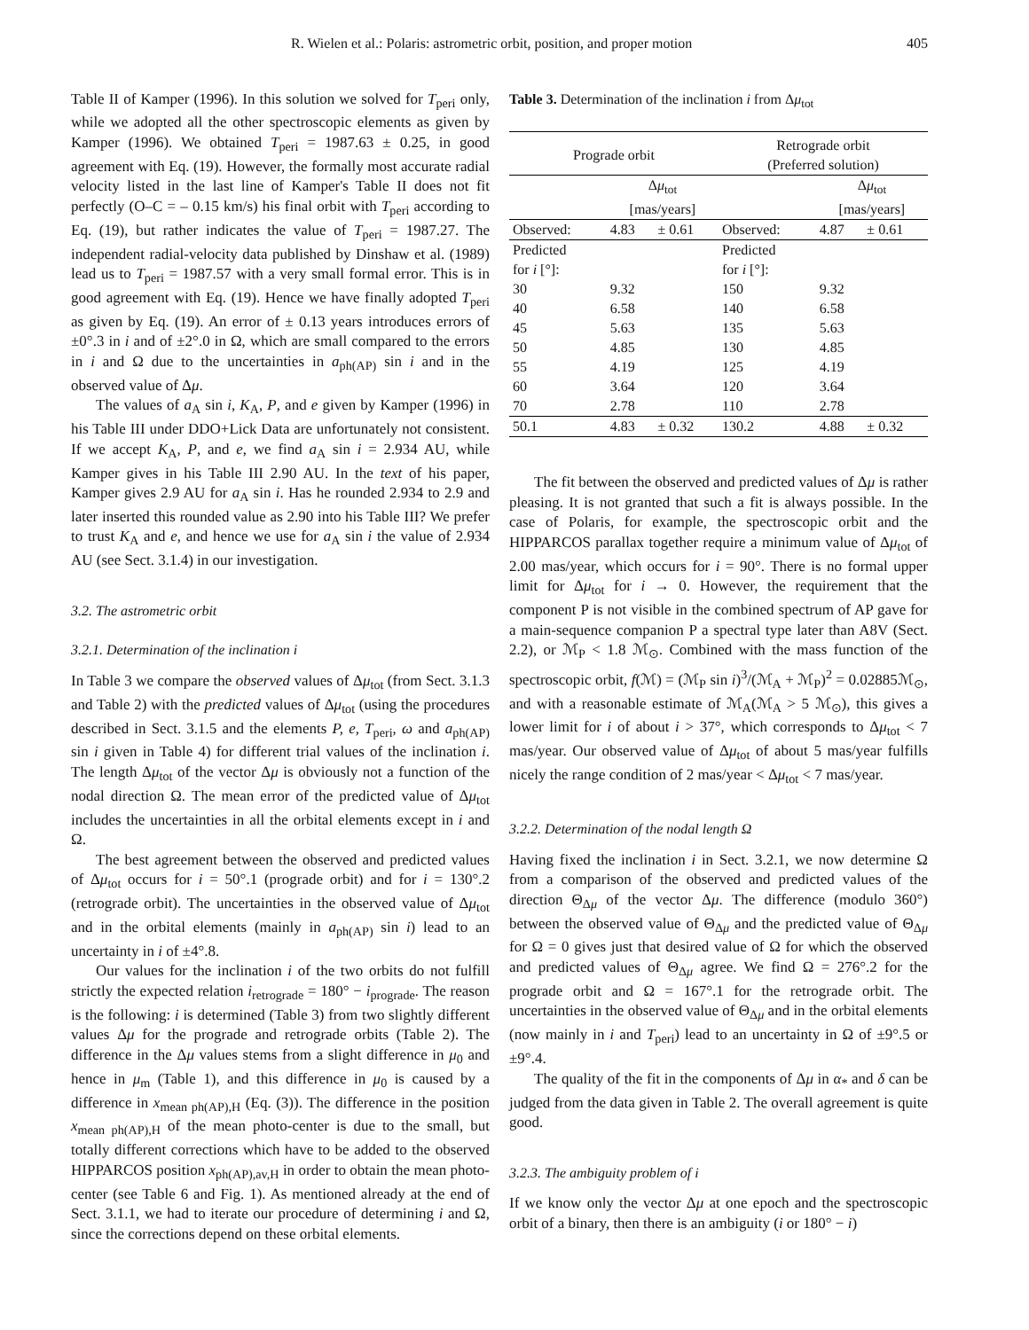R. Wielen et al.: Polaris: astrometric orbit, position, and proper motion 405
Table II of Kamper (1996). In this solution we solved for T<sub>peri</sub> only, while we adopted all the other spectroscopic elements as given by Kamper (1996). We obtained T<sub>peri</sub> = 1987.63 ± 0.25, in good agreement with Eq. (19). However, the formally most accurate radial velocity listed in the last line of Kamper's Table II does not fit perfectly (O–C = – 0.15 km/s) his final orbit with T<sub>peri</sub> according to Eq. (19), but rather indicates the value of T<sub>peri</sub> = 1987.27. The independent radial-velocity data published by Dinshaw et al. (1989) lead us to T<sub>peri</sub> = 1987.57 with a very small formal error. This is in good agreement with Eq. (19). Hence we have finally adopted T<sub>peri</sub> as given by Eq. (19). An error of ± 0.13 years introduces errors of ±0°.3 in i and of ±2°.0 in Ω, which are small compared to the errors in i and Ω due to the uncertainties in a<sub>ph(AP)</sub> sin i and in the observed value of Δμ.
The values of a<sub>A</sub> sin i, K<sub>A</sub>, P, and e given by Kamper (1996) in his Table III under DDO+Lick Data are unfortunately not consistent. If we accept K<sub>A</sub>, P, and e, we find a<sub>A</sub> sin i = 2.934 AU, while Kamper gives in his Table III 2.90 AU. In the text of his paper, Kamper gives 2.9 AU for a<sub>A</sub> sin i. Has he rounded 2.934 to 2.9 and later inserted this rounded value as 2.90 into his Table III? We prefer to trust K<sub>A</sub> and e, and hence we use for a<sub>A</sub> sin i the value of 2.934 AU (see Sect. 3.1.4) in our investigation.
3.2. The astrometric orbit
3.2.1. Determination of the inclination i
In Table 3 we compare the observed values of Δμ<sub>tot</sub> (from Sect. 3.1.3 and Table 2) with the predicted values of Δμ<sub>tot</sub> (using the procedures described in Sect. 3.1.5 and the elements P, e, T<sub>peri</sub>, ω and a<sub>ph(AP)</sub> sin i given in Table 4) for different trial values of the inclination i. The length Δμ<sub>tot</sub> of the vector Δμ is obviously not a function of the nodal direction Ω. The mean error of the predicted value of Δμ<sub>tot</sub> includes the uncertainties in all the orbital elements except in i and Ω.
The best agreement between the observed and predicted values of Δμ<sub>tot</sub> occurs for i = 50°.1 (prograde orbit) and for i = 130°.2 (retrograde orbit). The uncertainties in the observed value of Δμ<sub>tot</sub> and in the orbital elements (mainly in a<sub>ph(AP)</sub> sin i) lead to an uncertainty in i of ±4°.8.
Our values for the inclination i of the two orbits do not fulfill strictly the expected relation i<sub>retrograde</sub> = 180° − i<sub>prograde</sub>. The reason is the following: i is determined (Table 3) from two slightly different values Δμ for the prograde and retrograde orbits (Table 2). The difference in the Δμ values stems from a slight difference in μ<sub>0</sub> and hence in μ<sub>m</sub> (Table 1), and this difference in μ<sub>0</sub> is caused by a difference in x<sub>mean ph(AP),H</sub> (Eq. (3)). The difference in the position x<sub>mean ph(AP),H</sub> of the mean photo-center is due to the small, but totally different corrections which have to be added to the observed HIPPARCOS position x<sub>ph(AP),av,H</sub> in order to obtain the mean photo-center (see Table 6 and Fig. 1). As mentioned already at the end of Sect. 3.1.1, we had to iterate our procedure of determining i and Ω, since the corrections depend on these orbital elements.
Table 3. Determination of the inclination i from Δμ<sub>tot</sub>
| Prograde orbit | | | Retrograde orbit (Preferred solution) | | |
| --- | --- | --- | --- | --- | --- |
| | Δ μ<sub>tot</sub> [mas/years] | | | Δ μ<sub>tot</sub> [mas/years] | |
| Observed: | 4.83 | ± 0.61 | Observed: | 4.87 | ± 0.61 |
| Predicted | | | Predicted | | |
| for i [°]: | | | for i [°]: | | |
| 30 | 9.32 | | 150 | 9.32 | |
| 40 | 6.58 | | 140 | 6.58 | |
| 45 | 5.63 | | 135 | 5.63 | |
| 50 | 4.85 | | 130 | 4.85 | |
| 55 | 4.19 | | 125 | 4.19 | |
| 60 | 3.64 | | 120 | 3.64 | |
| 70 | 2.78 | | 110 | 2.78 | |
| 50.1 | 4.83 | ± 0.32 | 130.2 | 4.88 | ± 0.32 |
The fit between the observed and predicted values of Δμ is rather pleasing. It is not granted that such a fit is always possible. In the case of Polaris, for example, the spectroscopic orbit and the HIPPARCOS parallax together require a minimum value of Δμ<sub>tot</sub> of 2.00 mas/year, which occurs for i = 90°. There is no formal upper limit for Δμ<sub>tot</sub> for i → 0. However, the requirement that the component P is not visible in the combined spectrum of AP gave for a main-sequence companion P a spectral type later than A8V (Sect. 2.2), or ℳ<sub>P</sub> < 1.8 ℳ<sub>⊙</sub>. Combined with the mass function of the spectroscopic orbit, f(ℳ) = (ℳ<sub>P</sub> sin i)<sup>3</sup>/(ℳ<sub>A</sub> + ℳ<sub>P</sub>)<sup>2</sup> = 0.02885ℳ<sub>⊙</sub>, and with a reasonable estimate of ℳ<sub>A</sub>(ℳ<sub>A</sub> > 5 ℳ<sub>⊙</sub>), this gives a lower limit for i of about i > 37°, which corresponds to Δμ<sub>tot</sub> < 7 mas/year. Our observed value of Δμ<sub>tot</sub> of about 5 mas/year fulfills nicely the range condition of 2 mas/year < Δμ<sub>tot</sub> < 7 mas/year.
3.2.2. Determination of the nodal length Ω
Having fixed the inclination i in Sect. 3.2.1, we now determine Ω from a comparison of the observed and predicted values of the direction Θ<sub>Δμ</sub> of the vector Δμ. The difference (modulo 360°) between the observed value of Θ<sub>Δμ</sub> and the predicted value of Θ<sub>Δμ</sub> for Ω = 0 gives just that desired value of Ω for which the observed and predicted values of Θ<sub>Δμ</sub> agree. We find Ω = 276°.2 for the prograde orbit and Ω = 167°.1 for the retrograde orbit. The uncertainties in the observed value of Θ<sub>Δμ</sub> and in the orbital elements (now mainly in i and T<sub>peri</sub>) lead to an uncertainty in Ω of ±9°.5 or ±9°.4.
The quality of the fit in the components of Δμ in α<sub>*</sub> and δ can be judged from the data given in Table 2. The overall agreement is quite good.
3.2.3. The ambiguity problem of i
If we know only the vector Δμ at one epoch and the spectroscopic orbit of a binary, then there is an ambiguity (i or 180° − i)